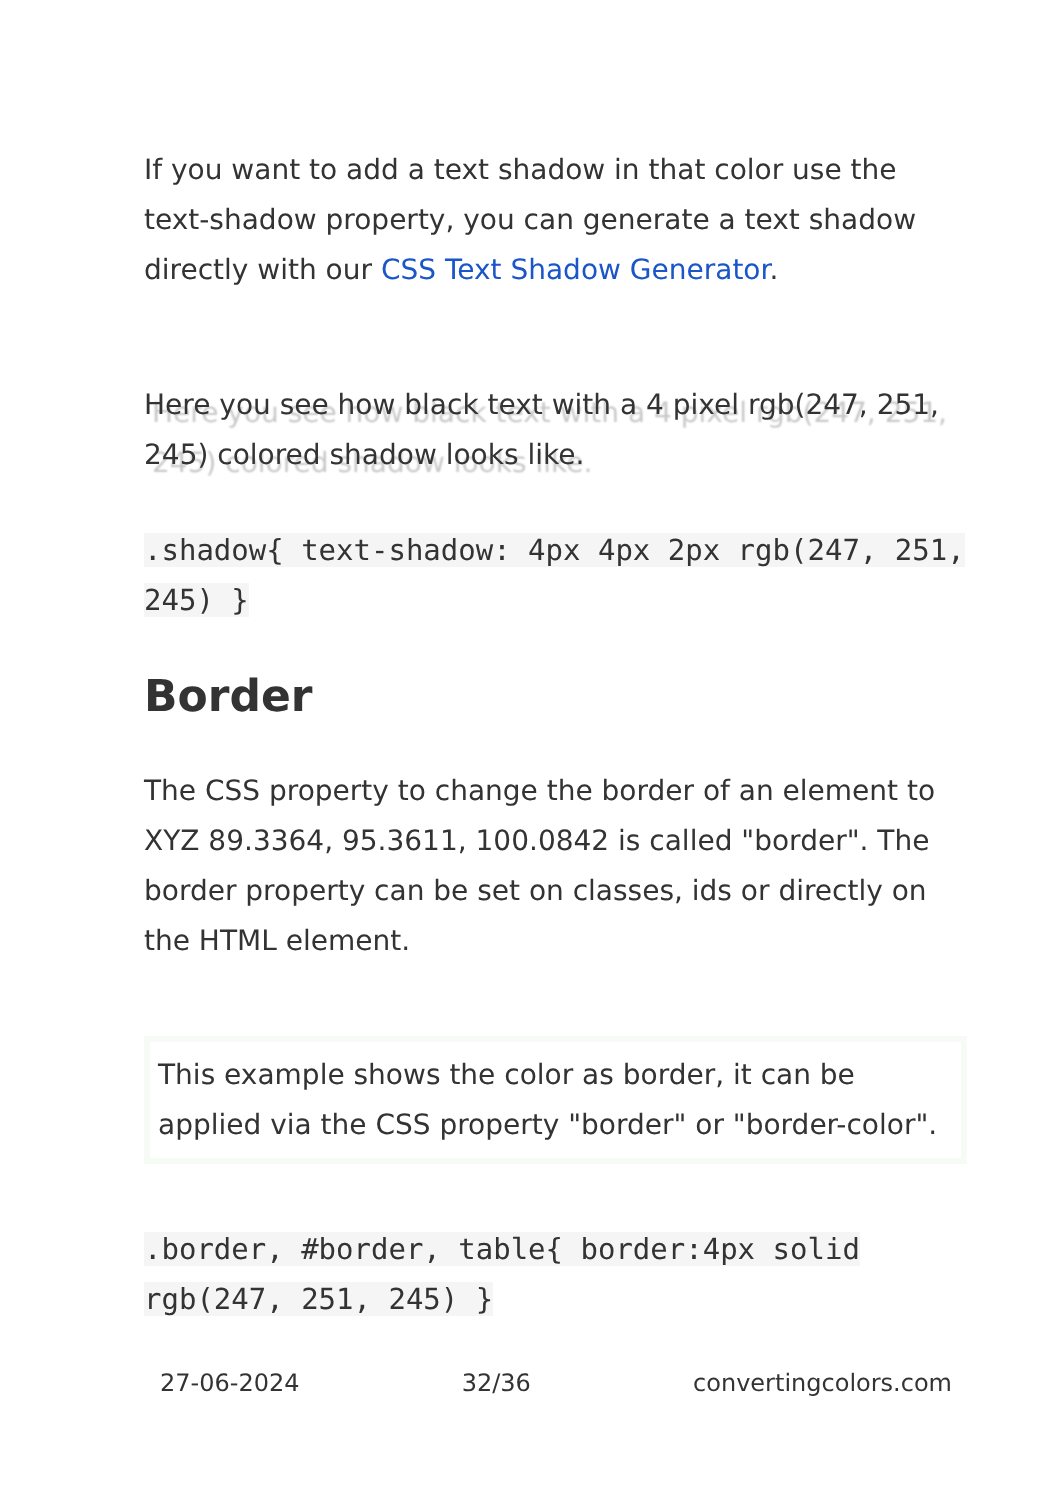If you want to add a text shadow in that color use the text-shadow property, you can generate a text shadow directly with our CSS Text Shadow Generator.
Here you see how black text with a 4 pixel rgb(247, 251, 245) colored shadow looks like.
.shadow{ text-shadow: 4px 4px 2px rgb(247, 251, 245) }
Border
The CSS property to change the border of an element to XYZ 89.3364, 95.3611, 100.0842 is called "border". The border property can be set on classes, ids or directly on the HTML element.
This example shows the color as border, it can be applied via the CSS property "border" or "border-color".
.border, #border, table{ border:4px solid rgb(247, 251, 245) }
27-06-2024 32/36 convertingcolors.com